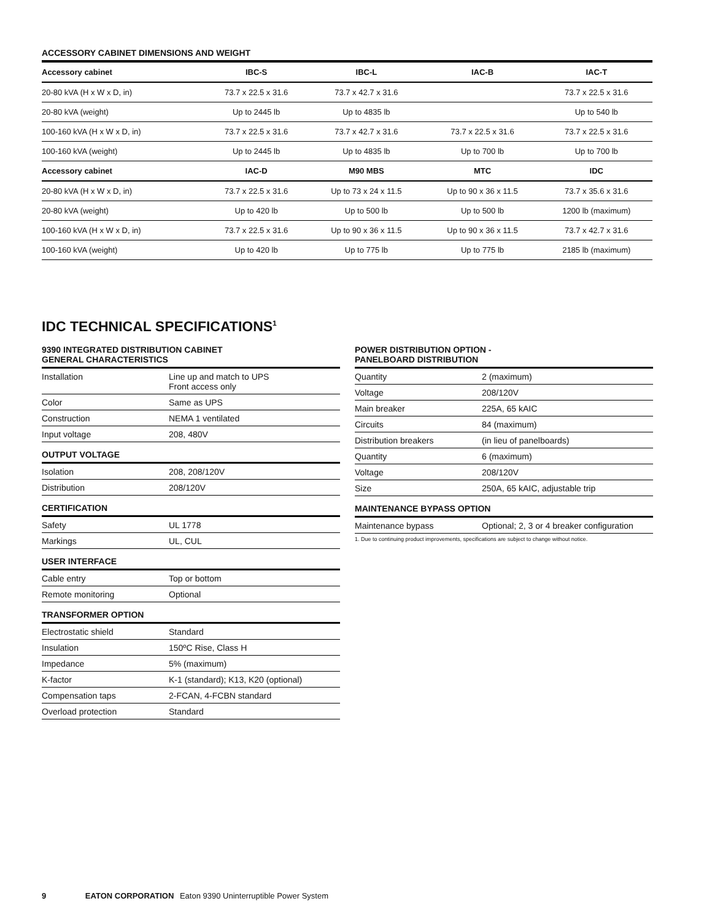ACCESSORY CABINET DIMENSIONS AND WEIGHT
| Accessory cabinet | IBC-S | IBC-L | IAC-B | IAC-T |
| --- | --- | --- | --- | --- |
| 20-80 kVA (H x W x D, in) | 73.7 x 22.5 x 31.6 | 73.7 x 42.7 x 31.6 | | 73.7 x 22.5 x 31.6 |
| 20-80 kVA (weight) | Up to 2445 lb | Up to 4835 lb | | Up to 540 lb |
| 100-160 kVA (H x W x D, in) | 73.7 x 22.5 x 31.6 | 73.7 x 42.7 x 31.6 | 73.7 x 22.5 x 31.6 | 73.7 x 22.5 x 31.6 |
| 100-160 kVA (weight) | Up to 2445 lb | Up to 4835 lb | Up to 700 lb | Up to 700 lb |
| Accessory cabinet | IAC-D | M90 MBS | MTC | IDC |
| 20-80 kVA (H x W x D, in) | 73.7 x 22.5 x 31.6 | Up to 73 x 24 x 11.5 | Up to 90 x 36 x 11.5 | 73.7 x 35.6 x 31.6 |
| 20-80 kVA (weight) | Up to 420 lb | Up to 500 lb | Up to 500 lb | 1200 lb (maximum) |
| 100-160 kVA (H x W x D, in) | 73.7 x 22.5 x 31.6 | Up to 90 x 36 x 11.5 | Up to 90 x 36 x 11.5 | 73.7 x 42.7 x 31.6 |
| 100-160 kVA (weight) | Up to 420 lb | Up to 775 lb | Up to 775 lb | 2185 lb (maximum) |
IDC TECHNICAL SPECIFICATIONS<sup>1</sup>
9390 INTEGRATED DISTRIBUTION CABINET
GENERAL CHARACTERISTICS
| Installation | Line up and match to UPS Front access only |
| Color | Same as UPS |
| Construction | NEMA 1 ventilated |
| Input voltage | 208, 480V |
OUTPUT VOLTAGE
| Isolation | 208, 208/120V |
| Distribution | 208/120V |
CERTIFICATION
| Safety | UL 1778 |
| Markings | UL, CUL |
USER INTERFACE
| Cable entry | Top or bottom |
| Remote monitoring | Optional |
TRANSFORMER OPTION
| Electrostatic shield | Standard |
| Insulation | 150ºC Rise, Class H |
| Impedance | 5% (maximum) |
| K-factor | K-1 (standard); K13, K20 (optional) |
| Compensation taps | 2-FCAN, 4-FCBN standard |
| Overload protection | Standard |
POWER DISTRIBUTION OPTION -
PANELBOARD DISTRIBUTION
| Quantity | 2 (maximum) |
| Voltage | 208/120V |
| Main breaker | 225A, 65 kAIC |
| Circuits | 84 (maximum) |
| Distribution breakers | (in lieu of panelboards) |
| Quantity | 6 (maximum) |
| Voltage | 208/120V |
| Size | 250A, 65 kAIC, adjustable trip |
MAINTENANCE BYPASS OPTION
| Maintenance bypass | Optional; 2, 3 or 4 breaker configuration |
1. Due to continuing product improvements, specifications are subject to change without notice.
9 EATON CORPORATION Eaton 9390 Uninterruptible Power System